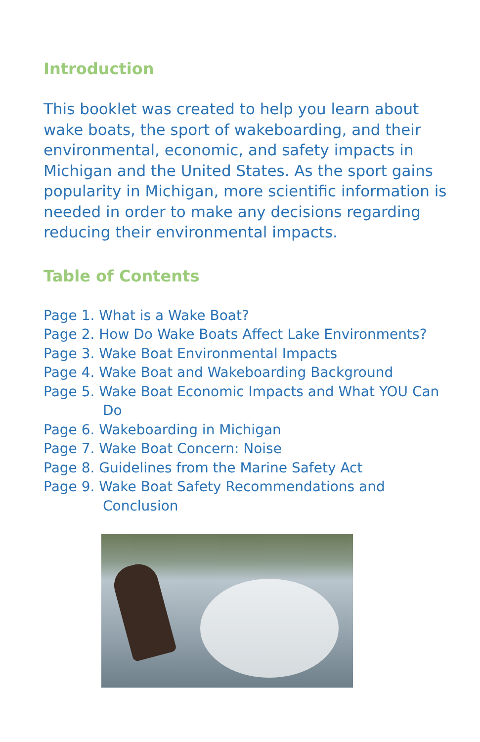Introduction
This booklet was created to help you learn about wake boats, the sport of wakeboarding, and their environmental, economic, and safety impacts in Michigan and the United States. As the sport gains popularity in Michigan, more scientific information is needed in order to make any decisions regarding reducing their environmental impacts.
Table of Contents
Page 1. What is a Wake Boat?
Page 2. How Do Wake Boats Affect Lake Environments?
Page 3. Wake Boat Environmental Impacts
Page 4. Wake Boat and Wakeboarding Background
Page 5. Wake Boat Economic Impacts and What YOU Can Do
Page 6. Wakeboarding in Michigan
Page 7. Wake Boat Concern: Noise
Page 8. Guidelines from the Marine Safety Act
Page 9. Wake Boat Safety Recommendations and Conclusion